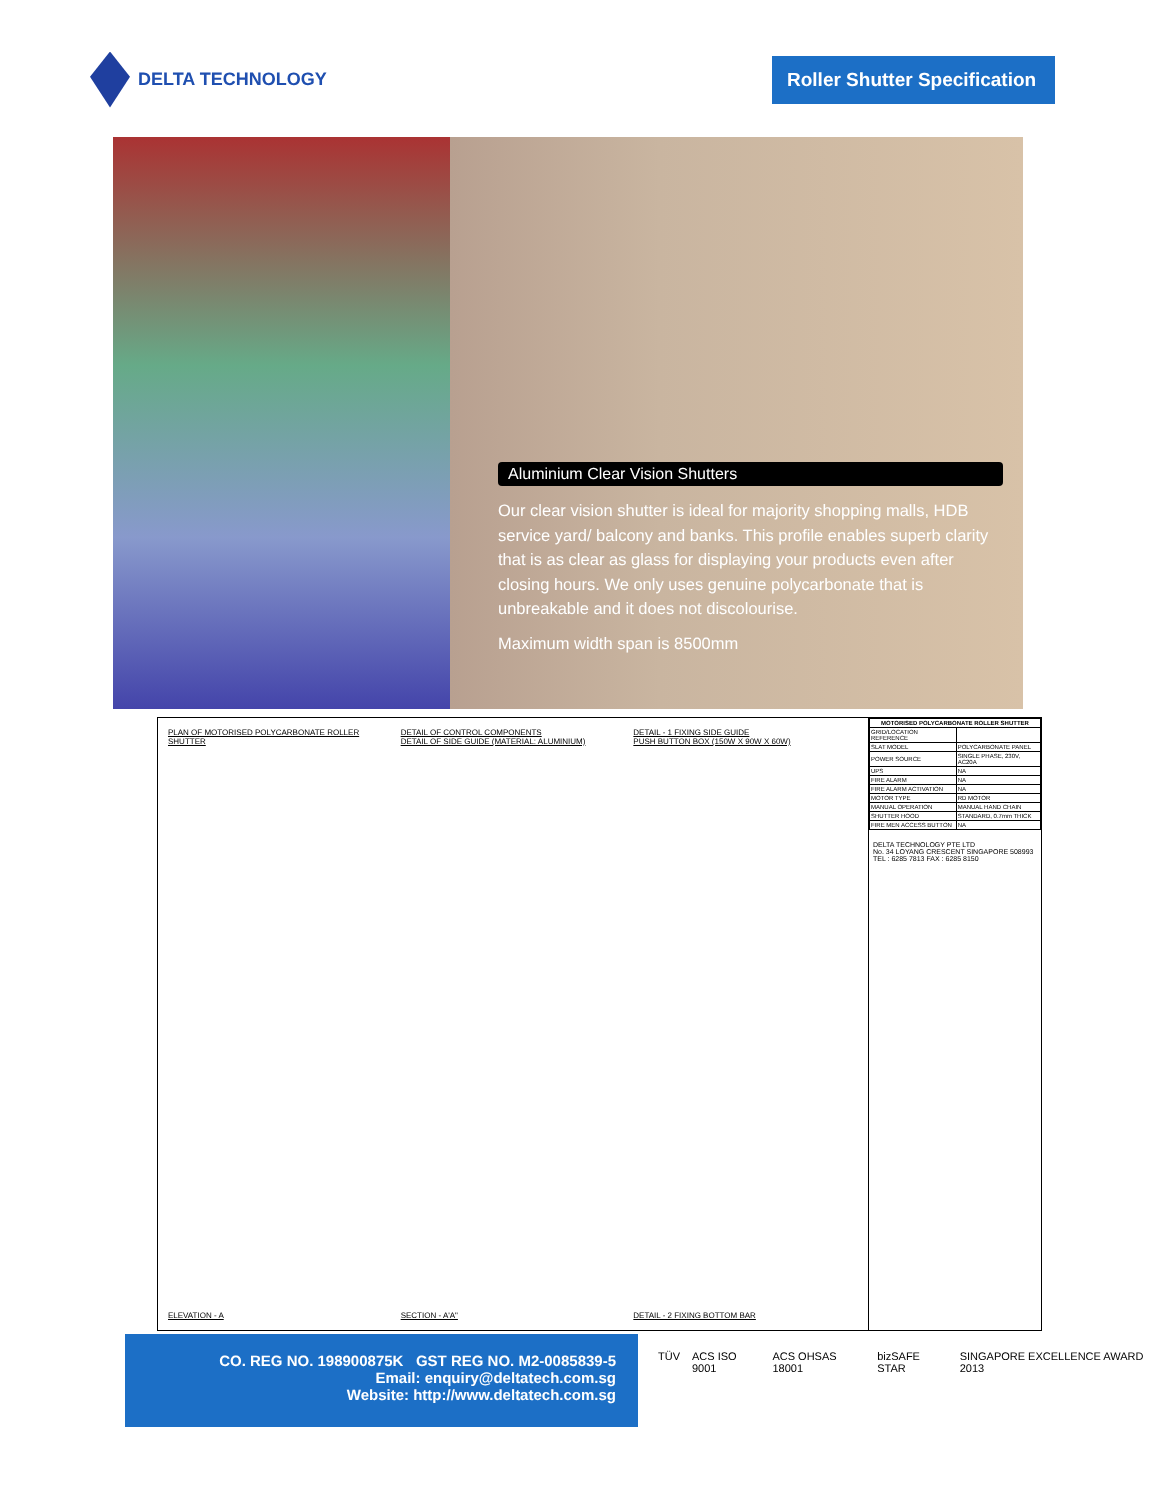DELTA TECHNOLOGY
Roller Shutter Specification
Aluminium Clear Vision Shutters
Our clear vision shutter is ideal for majority shopping malls, HDB service yard/ balcony and banks. This profile enables superb clarity that is as clear as glass for displaying your products even after closing hours. We only uses genuine polycarbonate that is unbreakable and it does not discolourise.
Maximum width span is 8500mm
PLAN OF MOTORISED POLYCARBONATE ROLLER SHUTTER
DETAIL OF CONTROL COMPONENTS
DETAIL OF SIDE GUIDE (MATERIAL: ALUMINIUM)
DETAIL - 1 FIXING SIDE GUIDE
PUSH BUTTON BOX (150W X 90W X 60W)
ELEVATION - A
SECTION - A'A"
DETAIL - 2 FIXING BOTTOM BAR
| MOTORISED POLYCARBONATE ROLLER SHUTTER | |
| --- | --- |
| GRID/LOCATION REFERENCE | |
| SLAT MODEL | POLYCARBONATE PANEL |
| POWER SOURCE | SINGLE PHASE, 230V, AC20A |
| UPS | NA |
| FIRE ALARM | NA |
| FIRE ALARM ACTIVATION | NA |
| MOTOR TYPE | RD MOTOR |
| MANUAL OPERATION | MANUAL HAND CHAIN |
| SHUTTER HOOD | STANDARD, 0.7mm THICK |
| FIRE MEN ACCESS BUTTON | NA |
DELTA TECHNOLOGY PTE LTD
No. 34 LOYANG CRESCENT SINGAPORE 508993
TEL : 6285 7813 FAX : 6285 8150
CO. REG NO. 198900875K GST REG NO. M2-0085839-5
Email: enquiry@deltatech.com.sg
Website: http://www.deltatech.com.sg
TÜV ACS ISO 9001 ACS OHSAS 18001 bizSAFE STAR SINGAPORE EXCELLENCE AWARD 2013